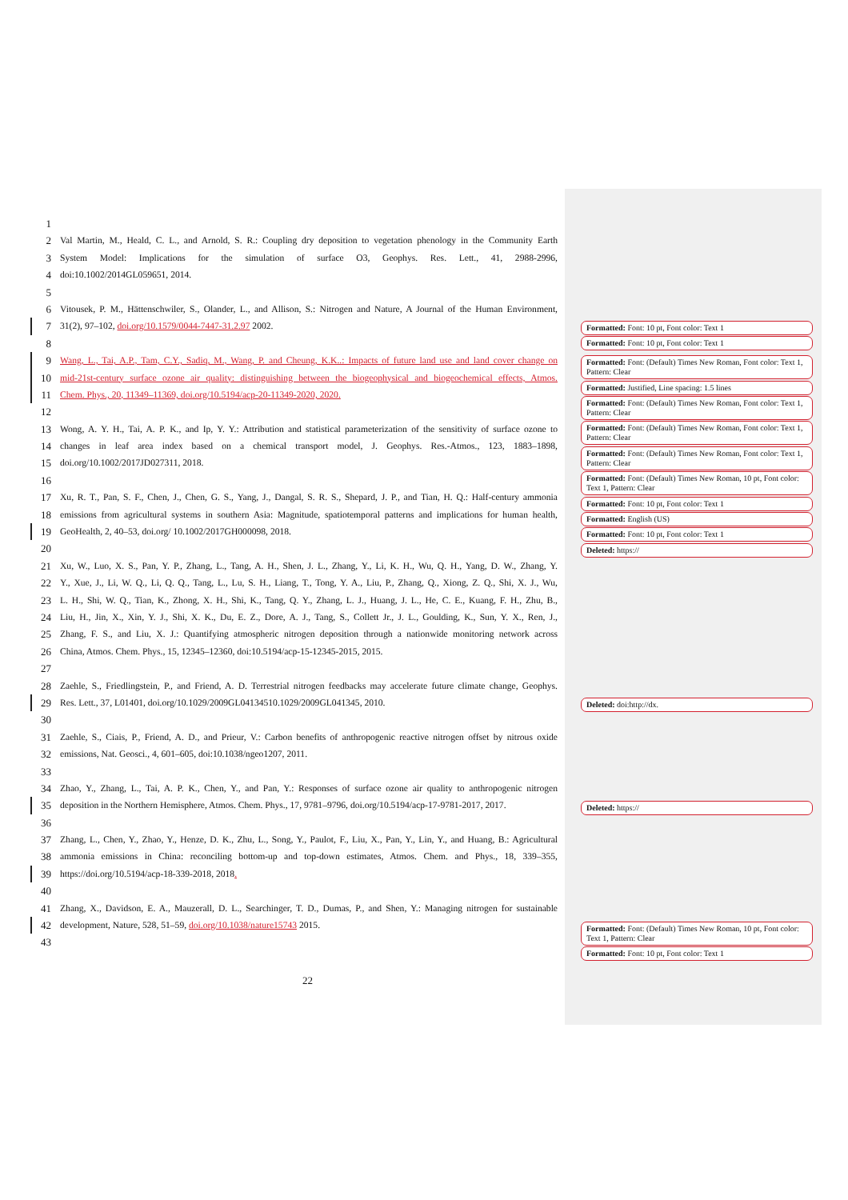1
2 Val Martin, M., Heald, C. L., and Arnold, S. R.: Coupling dry deposition to vegetation phenology in the Community Earth
3 System Model: Implications for the simulation of surface O3, Geophys. Res. Lett., 41, 2988-2996,
4 doi:10.1002/2014GL059651, 2014.
5
6 Vitousek, P. M., Hättenschwiler, S., Olander, L., and Allison, S.: Nitrogen and Nature, A Journal of the Human Environment,
7 31(2), 97–102, doi.org/10.1579/0044-7447-31.2.97 2002.
8
9 Wang, L., Tai, A.P., Tam, C.Y., Sadiq, M., Wang, P. and Cheung, K.K..: Impacts of future land use and land cover change on
10 mid-21st-century surface ozone air quality: distinguishing between the biogeophysical and biogeochemical effects, Atmos.
11 Chem. Phys., 20, 11349–11369, doi.org/10.5194/acp-20-11349-2020, 2020.
12
13 Wong, A. Y. H., Tai, A. P. K., and Ip, Y. Y.: Attribution and statistical parameterization of the sensitivity of surface ozone to
14 changes in leaf area index based on a chemical transport model, J. Geophys. Res.-Atmos., 123, 1883–1898,
15 doi.org/10.1002/2017JD027311, 2018.
16
17 Xu, R. T., Pan, S. F., Chen, J., Chen, G. S., Yang, J., Dangal, S. R. S., Shepard, J. P., and Tian, H. Q.: Half-century ammonia
18 emissions from agricultural systems in southern Asia: Magnitude, spatiotemporal patterns and implications for human health,
19 GeoHealth, 2, 40–53, doi.org/ 10.1002/2017GH000098, 2018.
20
21 Xu, W., Luo, X. S., Pan, Y. P., Zhang, L., Tang, A. H., Shen, J. L., Zhang, Y., Li, K. H., Wu, Q. H., Yang, D. W., Zhang, Y.
22 Y., Xue, J., Li, W. Q., Li, Q. Q., Tang, L., Lu, S. H., Liang, T., Tong, Y. A., Liu, P., Zhang, Q., Xiong, Z. Q., Shi, X. J., Wu,
23 L. H., Shi, W. Q., Tian, K., Zhong, X. H., Shi, K., Tang, Q. Y., Zhang, L. J., Huang, J. L., He, C. E., Kuang, F. H., Zhu, B.,
24 Liu, H., Jin, X., Xin, Y. J., Shi, X. K., Du, E. Z., Dore, A. J., Tang, S., Collett Jr., J. L., Goulding, K., Sun, Y. X., Ren, J.,
25 Zhang, F. S., and Liu, X. J.: Quantifying atmospheric nitrogen deposition through a nationwide monitoring network across
26 China, Atmos. Chem. Phys., 15, 12345–12360, doi:10.5194/acp-15-12345-2015, 2015.
27
28 Zaehle, S., Friedlingstein, P., and Friend, A. D. Terrestrial nitrogen feedbacks may accelerate future climate change, Geophys.
29 Res. Lett., 37, L01401, doi.org/10.1029/2009GL04134510.1029/2009GL041345, 2010.
30
31 Zaehle, S., Ciais, P., Friend, A. D., and Prieur, V.: Carbon benefits of anthropogenic reactive nitrogen offset by nitrous oxide
32 emissions, Nat. Geosci., 4, 601–605, doi:10.1038/ngeo1207, 2011.
33
34 Zhao, Y., Zhang, L., Tai, A. P. K., Chen, Y., and Pan, Y.: Responses of surface ozone air quality to anthropogenic nitrogen
35 deposition in the Northern Hemisphere, Atmos. Chem. Phys., 17, 9781–9796, doi.org/10.5194/acp-17-9781-2017, 2017.
36
37 Zhang, L., Chen, Y., Zhao, Y., Henze, D. K., Zhu, L., Song, Y., Paulot, F., Liu, X., Pan, Y., Lin, Y., and Huang, B.: Agricultural
38 ammonia emissions in China: reconciling bottom-up and top-down estimates, Atmos. Chem. and Phys., 18, 339–355,
39 https://doi.org/10.5194/acp-18-339-2018, 2018.
40
41 Zhang, X., Davidson, E. A., Mauzerall, D. L., Searchinger, T. D., Dumas, P., and Shen, Y.: Managing nitrogen for sustainable
42 development, Nature, 528, 51–59, doi.org/10.1038/nature15743 2015.
43
Formatted: Font: 10 pt, Font color: Text 1
Formatted: Font: 10 pt, Font color: Text 1
Formatted: Font: (Default) Times New Roman, Font color: Text 1, Pattern: Clear
Formatted: Justified, Line spacing: 1.5 lines
Formatted: Font: (Default) Times New Roman, Font color: Text 1, Pattern: Clear
Formatted: Font: (Default) Times New Roman, Font color: Text 1, Pattern: Clear
Formatted: Font: (Default) Times New Roman, Font color: Text 1, Pattern: Clear
Formatted: Font: (Default) Times New Roman, 10 pt, Font color: Text 1, Pattern: Clear
Formatted: Font: 10 pt, Font color: Text 1
Formatted: English (US)
Formatted: Font: 10 pt, Font color: Text 1
Deleted: https://
Deleted: doi:http://dx.
Deleted: https://
Formatted: Font: (Default) Times New Roman, 10 pt, Font color: Text 1, Pattern: Clear
Formatted: Font: 10 pt, Font color: Text 1
22